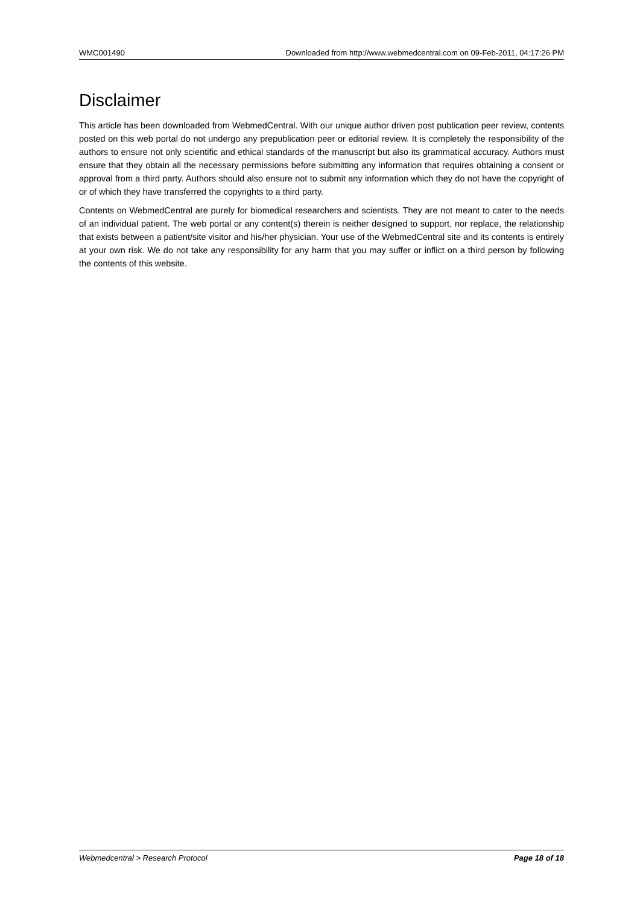WMC001490 Downloaded from http://www.webmedcentral.com on 09-Feb-2011, 04:17:26 PM
Disclaimer
This article has been downloaded from WebmedCentral. With our unique author driven post publication peer review, contents posted on this web portal do not undergo any prepublication peer or editorial review. It is completely the responsibility of the authors to ensure not only scientific and ethical standards of the manuscript but also its grammatical accuracy. Authors must ensure that they obtain all the necessary permissions before submitting any information that requires obtaining a consent or approval from a third party. Authors should also ensure not to submit any information which they do not have the copyright of or of which they have transferred the copyrights to a third party.
Contents on WebmedCentral are purely for biomedical researchers and scientists. They are not meant to cater to the needs of an individual patient. The web portal or any content(s) therein is neither designed to support, nor replace, the relationship that exists between a patient/site visitor and his/her physician. Your use of the WebmedCentral site and its contents is entirely at your own risk. We do not take any responsibility for any harm that you may suffer or inflict on a third person by following the contents of this website.
Webmedcentral > Research Protocol Page 18 of 18